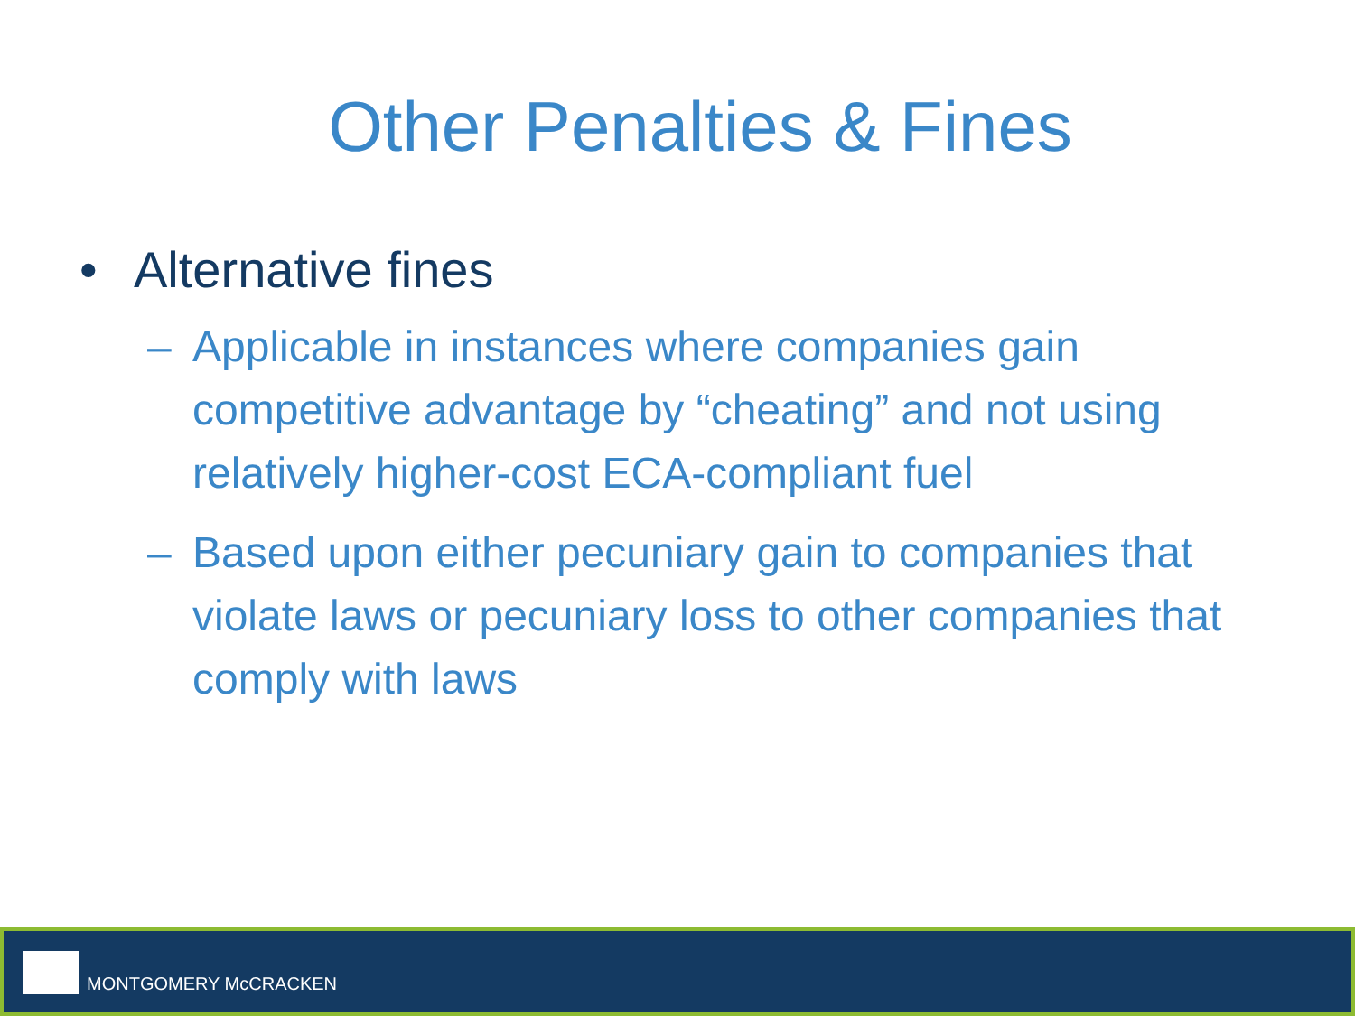Other Penalties & Fines
• Alternative fines
– Applicable in instances where companies gain competitive advantage by “cheating” and not using relatively higher-cost ECA-compliant fuel
– Based upon either pecuniary gain to companies that violate laws or pecuniary loss to other companies that comply with laws
MONTGOMERY McCRACKEN